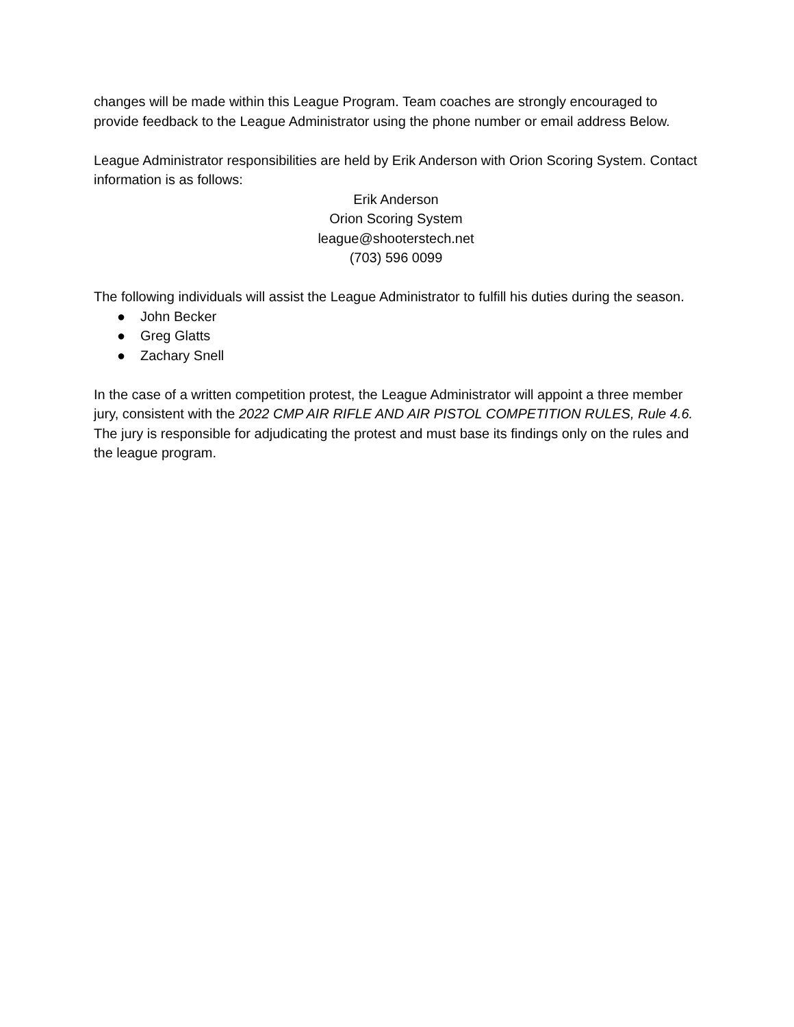changes will be made within this League Program. Team coaches are strongly encouraged to provide feedback to the League Administrator using the phone number or email address Below.
League Administrator responsibilities are held by Erik Anderson with Orion Scoring System. Contact information is as follows:
Erik Anderson
Orion Scoring System
league@shooterstech.net
(703) 596 0099
The following individuals will assist the League Administrator to fulfill his duties during the season.
● John Becker
● Greg Glatts
● Zachary Snell
In the case of a written competition protest, the League Administrator will appoint a three member jury, consistent with the 2022 CMP AIR RIFLE AND AIR PISTOL COMPETITION RULES, Rule 4.6. The jury is responsible for adjudicating the protest and must base its findings only on the rules and the league program.